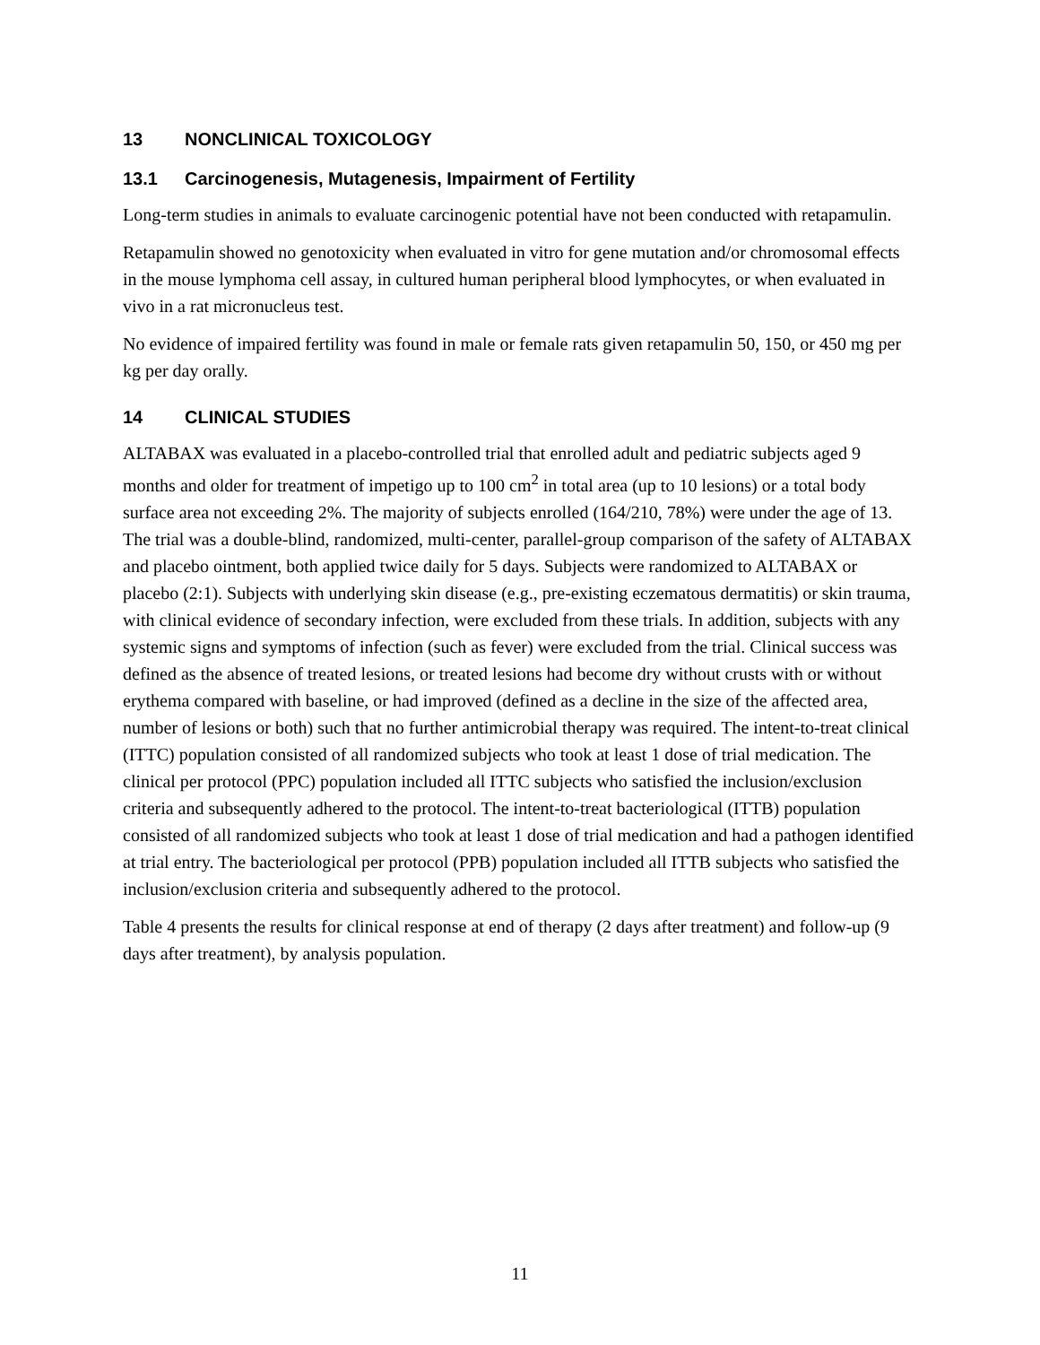13 NONCLINICAL TOXICOLOGY
13.1 Carcinogenesis, Mutagenesis, Impairment of Fertility
Long-term studies in animals to evaluate carcinogenic potential have not been conducted with retapamulin.
Retapamulin showed no genotoxicity when evaluated in vitro for gene mutation and/or chromosomal effects in the mouse lymphoma cell assay, in cultured human peripheral blood lymphocytes, or when evaluated in vivo in a rat micronucleus test.
No evidence of impaired fertility was found in male or female rats given retapamulin 50, 150, or 450 mg per kg per day orally.
14 CLINICAL STUDIES
ALTABAX was evaluated in a placebo-controlled trial that enrolled adult and pediatric subjects aged 9 months and older for treatment of impetigo up to 100 cm<sup>2</sup> in total area (up to 10 lesions) or a total body surface area not exceeding 2%. The majority of subjects enrolled (164/210, 78%) were under the age of 13. The trial was a double-blind, randomized, multi-center, parallel-group comparison of the safety of ALTABAX and placebo ointment, both applied twice daily for 5 days. Subjects were randomized to ALTABAX or placebo (2:1). Subjects with underlying skin disease (e.g., pre-existing eczematous dermatitis) or skin trauma, with clinical evidence of secondary infection, were excluded from these trials. In addition, subjects with any systemic signs and symptoms of infection (such as fever) were excluded from the trial. Clinical success was defined as the absence of treated lesions, or treated lesions had become dry without crusts with or without erythema compared with baseline, or had improved (defined as a decline in the size of the affected area, number of lesions or both) such that no further antimicrobial therapy was required. The intent-to-treat clinical (ITTC) population consisted of all randomized subjects who took at least 1 dose of trial medication. The clinical per protocol (PPC) population included all ITTC subjects who satisfied the inclusion/exclusion criteria and subsequently adhered to the protocol. The intent-to-treat bacteriological (ITTB) population consisted of all randomized subjects who took at least 1 dose of trial medication and had a pathogen identified at trial entry. The bacteriological per protocol (PPB) population included all ITTB subjects who satisfied the inclusion/exclusion criteria and subsequently adhered to the protocol.
Table 4 presents the results for clinical response at end of therapy (2 days after treatment) and follow-up (9 days after treatment), by analysis population.
11